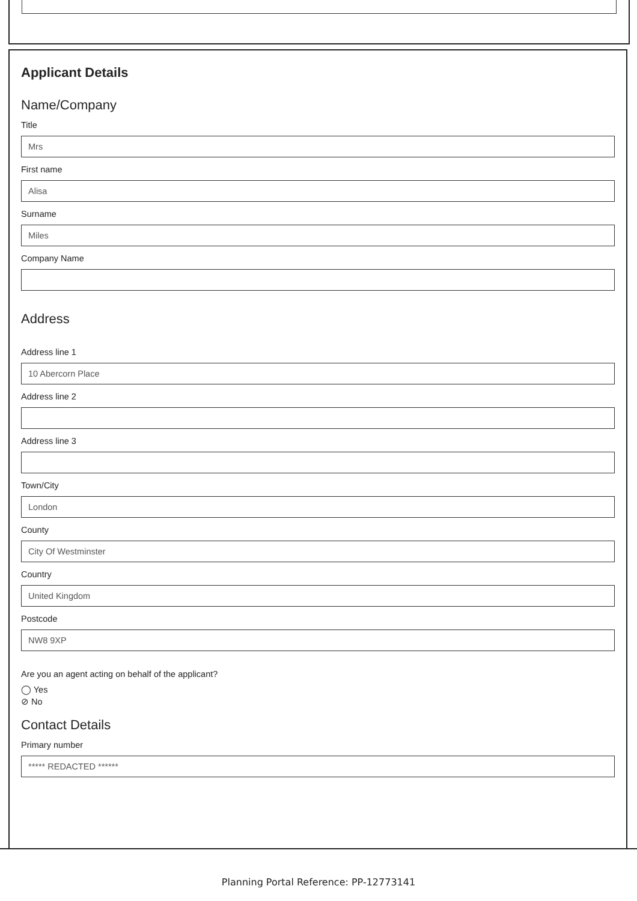Applicant Details
Name/Company
Title
Mrs
First name
Alisa
Surname
Miles
Company Name
Address
Address line 1
10 Abercorn Place
Address line 2
Address line 3
Town/City
London
County
City Of Westminster
Country
United Kingdom
Postcode
NW8 9XP
Are you an agent acting on behalf of the applicant?
◯ Yes
⊘ No
Contact Details
Primary number
***** REDACTED ******
Planning Portal Reference: PP-12773141